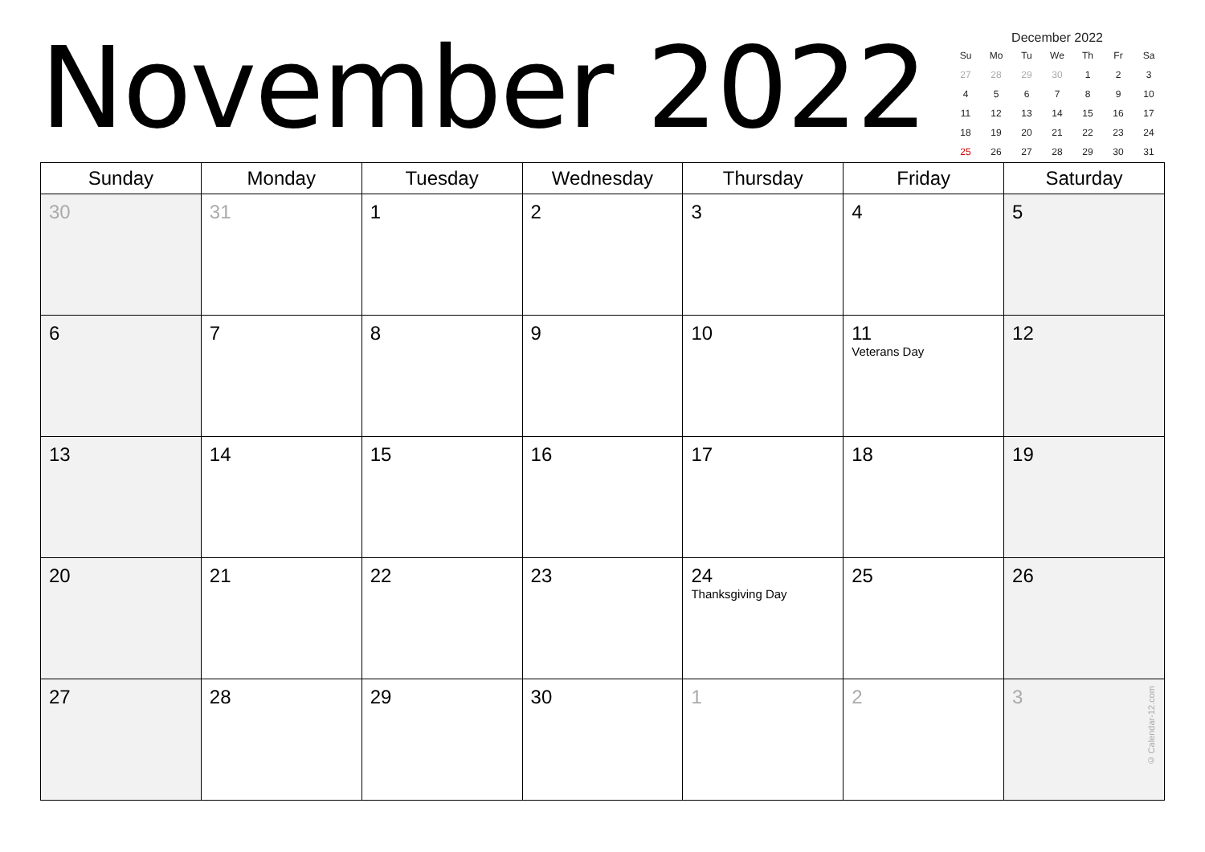November 2022
December 2022
| Su | Mo | Tu | We | Th | Fr | Sa |
| --- | --- | --- | --- | --- | --- | --- |
| 27 | 28 | 29 | 30 | 1 | 2 | 3 |
| 4 | 5 | 6 | 7 | 8 | 9 | 10 |
| 11 | 12 | 13 | 14 | 15 | 16 | 17 |
| 18 | 19 | 20 | 21 | 22 | 23 | 24 |
| 25 | 26 | 27 | 28 | 29 | 30 | 31 |
| Sunday | Monday | Tuesday | Wednesday | Thursday | Friday | Saturday |
| --- | --- | --- | --- | --- | --- | --- |
| 30 | 31 | 1 | 2 | 3 | 4 | 5 |
| 6 | 7 | 8 | 9 | 10 | 11 Veterans Day | 12 |
| 13 | 14 | 15 | 16 | 17 | 18 | 19 |
| 20 | 21 | 22 | 23 | 24 Thanksgiving Day | 25 | 26 |
| 27 | 28 | 29 | 30 | 1 | 2 | 3 © Calendar-12.com |